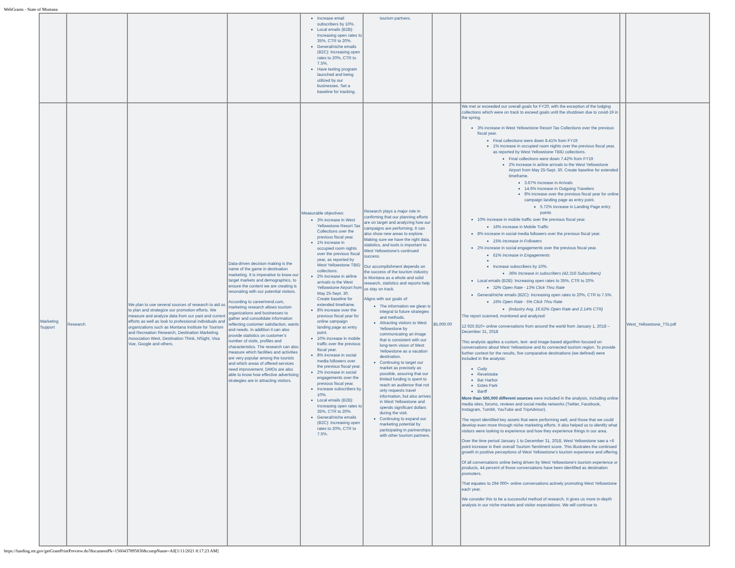WebGrants - State of Montana
| | | | | Increase email subscribers by 10%. Local emails (B2B): Increasing open rates to 35%, CTR to 20%. General/niche emails (B2C): Increasing open rates to 20%, CTR to 7.5%. Have texting program launched and being utilized by our businesses. Set a baseline for tracking. | tourism partners. | | | | |
| Marketing Support | Research | We plan to use several sources of research to aid us to plan and strategize our promotion efforts. We measure and analyze data from our past and current efforts as well as look to professional individuals and organizations such as Montana Institute for Tourism and Recreation Research, Destination Marketing Association West, Destination Think, NSight, Visa Vue, Google and others. | Data-driven decision making is the name of the game in destination marketing. It is imperative to know our target markets and demographics, to ensure the content we are creating is resonating with our potential visitors. According to careertrend.com, marketing research allows tourism organizations and businesses to gather and consolidate information reflecting customer satisfaction, wants and needs. In addition it can also provide statistics on customer’s number of visits, profiles and characteristics. The research can also measure which facilities and activities are very popular among the tourists and which areas of offered services need improvement. DMOs are also able to know how effective advertising strategies are in attracting visitors. | Measurable objectives: 3% increase in West Yellowstone Resort Tax Collections over the previous fiscal year. 1% increase in occupied room nights over the previous fiscal year, as reported by West Yellowstone TBID collections. 2% increase in airline arrivals to the West Yellowstone Airport from May 25-Sept. 30. Create baseline for extended timeframe. 8% increase over the previous fiscal year for online campaign landing page as entry point. 10% increase in mobile traffic over the previous fiscal year. 8% increase in social media followers over the previous fiscal year. 2% increase in social engagements over the previous fiscal year. Increase subscribers by 10%. Local emails (B2B): Increasing open rates to 35%, CTR to 20%. General/niche emails (B2C): Increasing open rates to 20%, CTR to 7.5%. | Research plays a major role in confirming that our planning efforts are on target and analyzing how our campaigns are performing. It can also show new areas to explore. Making sure we have the right data, statistics, and tools is important to West Yellowstone’s continued success. Our accomplishment depends on the success of the tourism industry in Montana as a whole and solid research, statistics and reports help us stay on track. Aligns with our goals of: The information we glean is integral to future strategies and methods. Attracting visitors to West Yellowstone by communicating an image that is consistent with our long-term vision of West Yellowstone as a vacation destination. Continuing to target our market as precisely as possible, assuring that our limited funding is spent to reach an audience that not only requests travel information, but also arrives in West Yellowstone and spends significant dollars during the visit. Continuing to expand our marketing potential by participating in partnerships with other tourism partners. | $5,000.00 | We met or exceeded our overall goals for FY20, with the exception of the lodging collections which were on track to exceed goals until the shutdown due to covid-19 in the spring. 3% increase in West Yellowstone Resort Tax Collections over the previous fiscal year. Final collections were down 8.41% from FY19 1% increase in occupied room nights over the previous fiscal year, as reported by West Yellowstone TBID collections. Final collections were down 7.42% from FY19 2% increase in airline arrivals to the West Yellowstone Airport from May 25-Sept. 30. Create baseline for extended timeframe. 3.67% Increase in Arrivals 14.6% Increase in Outgoing Travelers 8% increase over the previous fiscal year for online campaign landing page as entry point. 5.72% increase in Landing Page entry points 10% increase in mobile traffic over the previous fiscal year. 16% increase in Mobile Traffic 8% increase in social media followers over the previous fiscal year. 15% Increase in Followers 2% increase in social engagements over the previous fiscal year. 61% Increase in Engagements Increase subscribers by 10%. 36% Increase in subscribers (42,316 Subscribers) Local emails (B2B): Increasing open rates to 35%, CTR to 20% 32% Open Rate - 13% Click Thru Rate General/niche emails (B2C): Increasing open rates to 20%, CTR to 7.5%. 16% Open Rate - 5% Click Thru Rate (Industry Avg. 16.62% Open Rate and 2.14% CTR) The report scanned, monitored and analyzed: 12 925 810+ online conversations from around the world from January 1, 2018 – December 31, 2018 This analysis applies a custom, text- and image-based algorithm focused on conversations about West Yellowstone and its connected tourism region. To provide further context for the results, five comparative destinations (we defined) were included in the analysis: Cody Revelstoke Bar Harbor Estes Park Banff More than 500,000 different sources were included in the analysis, including online media sites, forums, reviews and social media networks (Twitter, Facebook, Instagram, Tumblr, YouTube and TripAdvisor). The report identified key assets that were performing well, and those that we could develop even more through niche marketing efforts. It also helped us to identify what visitors were looking to experience and how they experience things in our area. Over the time period January 1 to December 31, 2018, West Yellowstone saw a +6 point increase in their overall Tourism Sentiment score. This illustrates the continued growth in positive perceptions of West Yellowstone’s tourism experience and offering. Of all conversations online being driven by West Yellowstone's tourism experience or products, 44 percent of those conversations have been identified as destination promoters. That equates to 294 000+ online conversations actively promoting West Yellowstone each year. We consider this to be a successful method of research. It gives us more in-depth analysis in our niche markets and visitor expectations. We will continue to | | West_Yellowstone_TSI.pdf |
https://funding.mt.gov/getGrantPrintPreview.do?documentPk=1560437895830&compName=All[1/11/2021 8:17:23 AM]